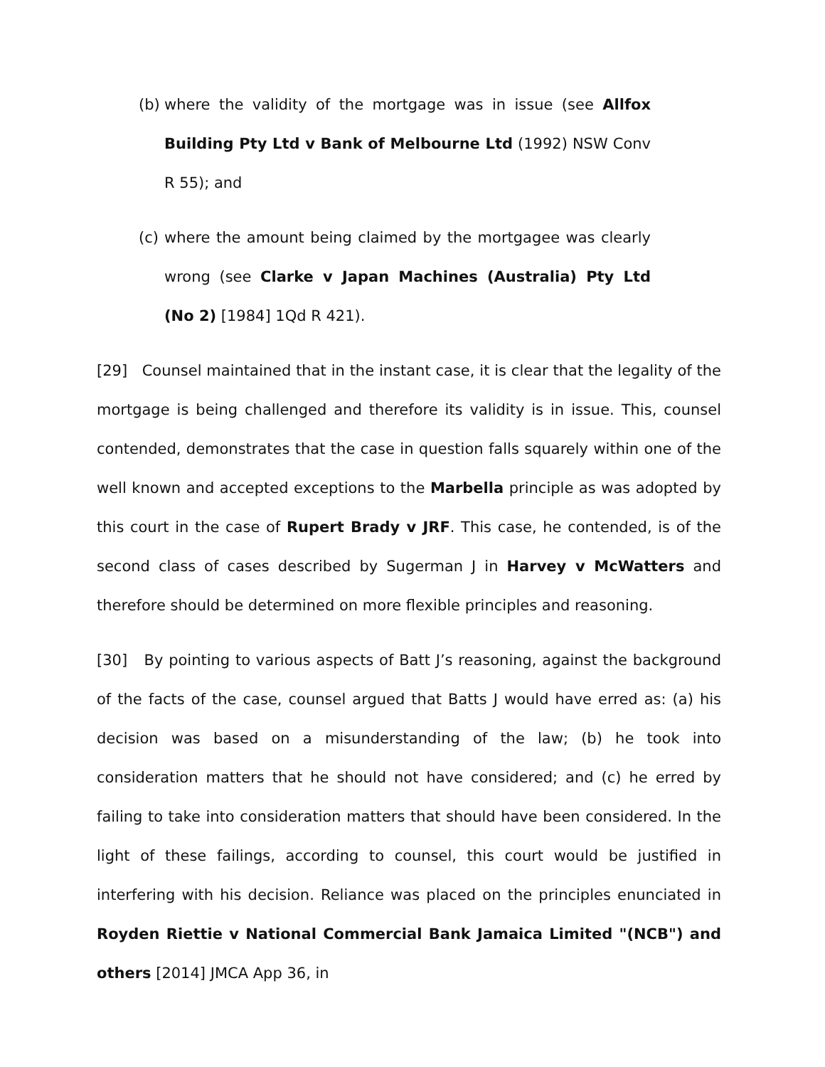(b) where the validity of the mortgage was in issue (see Allfox Building Pty Ltd v Bank of Melbourne Ltd (1992) NSW Conv R 55); and
(c) where the amount being claimed by the mortgagee was clearly wrong (see Clarke v Japan Machines (Australia) Pty Ltd (No 2) [1984] 1Qd R 421).
[29] Counsel maintained that in the instant case, it is clear that the legality of the mortgage is being challenged and therefore its validity is in issue. This, counsel contended, demonstrates that the case in question falls squarely within one of the well known and accepted exceptions to the Marbella principle as was adopted by this court in the case of Rupert Brady v JRF. This case, he contended, is of the second class of cases described by Sugerman J in Harvey v McWatters and therefore should be determined on more flexible principles and reasoning.
[30] By pointing to various aspects of Batt J’s reasoning, against the background of the facts of the case, counsel argued that Batts J would have erred as: (a) his decision was based on a misunderstanding of the law; (b) he took into consideration matters that he should not have considered; and (c) he erred by failing to take into consideration matters that should have been considered. In the light of these failings, according to counsel, this court would be justified in interfering with his decision. Reliance was placed on the principles enunciated in Royden Riettie v National Commercial Bank Jamaica Limited "(NCB") and others [2014] JMCA App 36, in